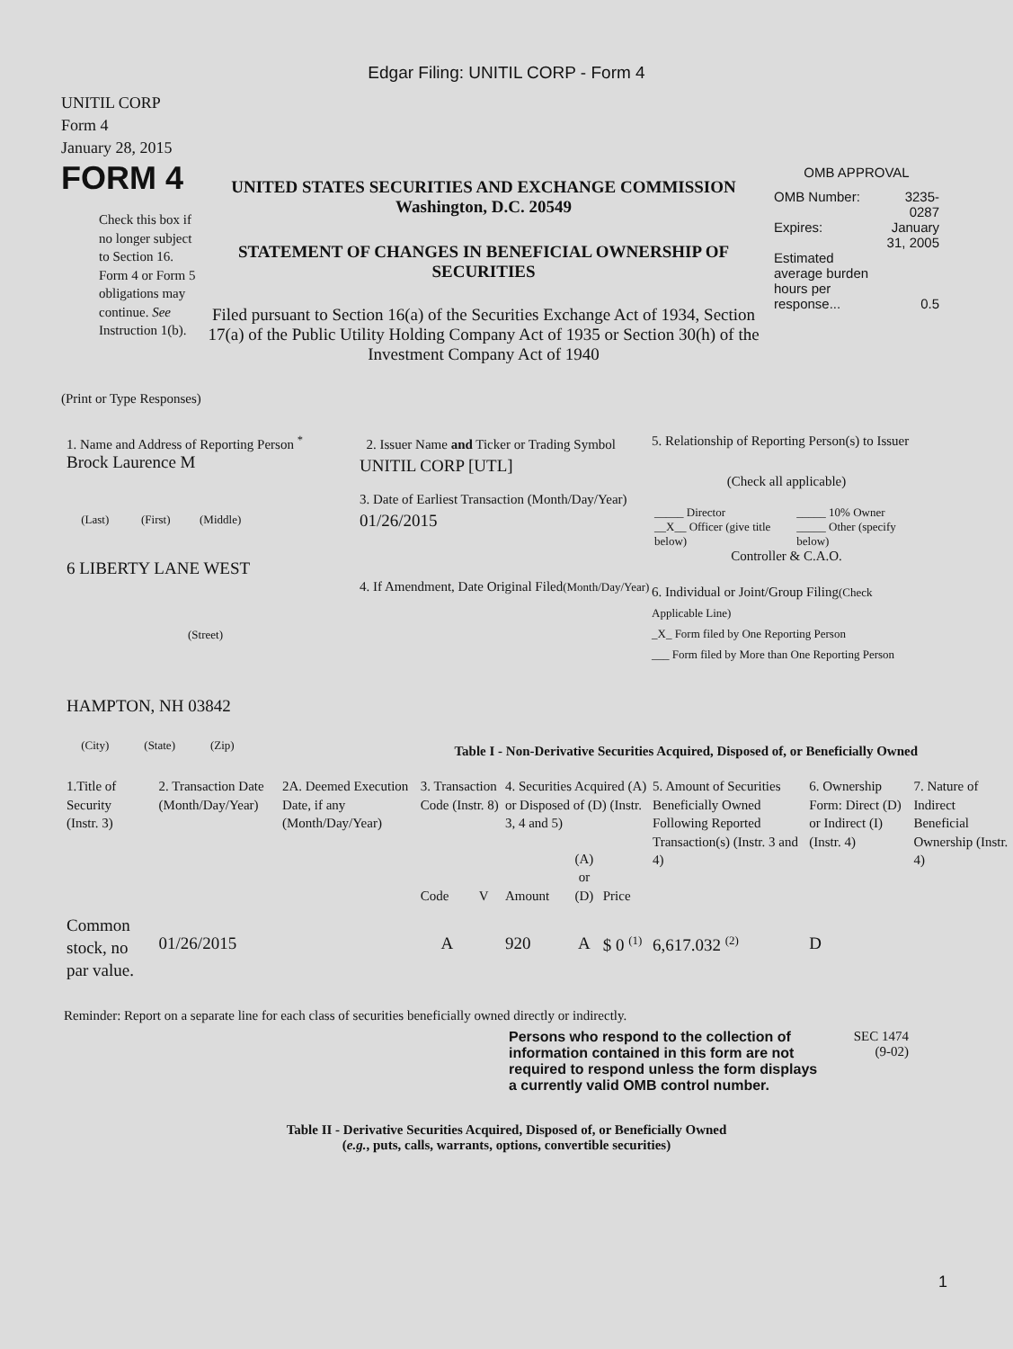Edgar Filing: UNITIL CORP - Form 4
UNITIL CORP
Form 4
January 28, 2015
FORM 4
Check this box if no longer subject to Section 16. Form 4 or Form 5 obligations may continue. See Instruction 1(b).
UNITED STATES SECURITIES AND EXCHANGE COMMISSION
Washington, D.C. 20549
STATEMENT OF CHANGES IN BENEFICIAL OWNERSHIP OF SECURITIES
Filed pursuant to Section 16(a) of the Securities Exchange Act of 1934, Section 17(a) of the Public Utility Holding Company Act of 1935 or Section 30(h) of the Investment Company Act of 1940
OMB APPROVAL
| OMB Number: | 3235-0287 |
| Expires: | January 31, 2005 |
| Estimated average burden hours per response... | 0.5 |
(Print or Type Responses)
1. Name and Address of Reporting Person <sup>*</sup>
Brock Laurence M
(Last) (First) (Middle)
6 LIBERTY LANE WEST
(Street)
HAMPTON, NH 03842
(City) (State) (Zip)
2. Issuer Name and Ticker or Trading Symbol
UNITIL CORP [UTL]
3. Date of Earliest Transaction (Month/Day/Year)
01/26/2015
4. If Amendment, Date Original Filed(Month/Day/Year)
5. Relationship of Reporting Person(s) to Issuer
(Check all applicable)
| _____ Director __X__ Officer (give title below) | _____ 10% Owner _____ Other (specify below) |
Controller & C.A.O.
6. Individual or Joint/Group Filing(Check Applicable Line)
_X_ Form filed by One Reporting Person
___ Form filed by More than One Reporting Person
Table I - Non-Derivative Securities Acquired, Disposed of, or Beneficially Owned
| 1.Title of Security (Instr. 3) | 2. Transaction Date (Month/Day/Year) | 2A. Deemed Execution Date, if any (Month/Day/Year) | 3. Transaction Code (Instr. 8) | | 4. Securities Acquired (A) or Disposed of (D) (Instr. 3, 4 and 5) | | | 5. Amount of Securities Beneficially Owned Following Reported Transaction(s) (Instr. 3 and 4) | 6. Ownership Form: Direct (D) or Indirect (I) (Instr. 4) | 7. Nature of Indirect Beneficial Ownership (Instr. 4) |
| --- | --- | --- | --- | --- | --- | --- | --- | --- | --- | --- |
| | | | Code | V | Amount | (A) or (D) | Price | | | |
| Common stock, no par value. | 01/26/2015 | | A | | 920 | A | $ 0 <sup>(1)</sup> | 6,617.032 <sup>(2)</sup> | D | |
Reminder: Report on a separate line for each class of securities beneficially owned directly or indirectly.
Persons who respond to the collection of information contained in this form are not required to respond unless the form displays a currently valid OMB control number.
SEC 1474
(9-02)
Table II - Derivative Securities Acquired, Disposed of, or Beneficially Owned
(e.g., puts, calls, warrants, options, convertible securities)
1